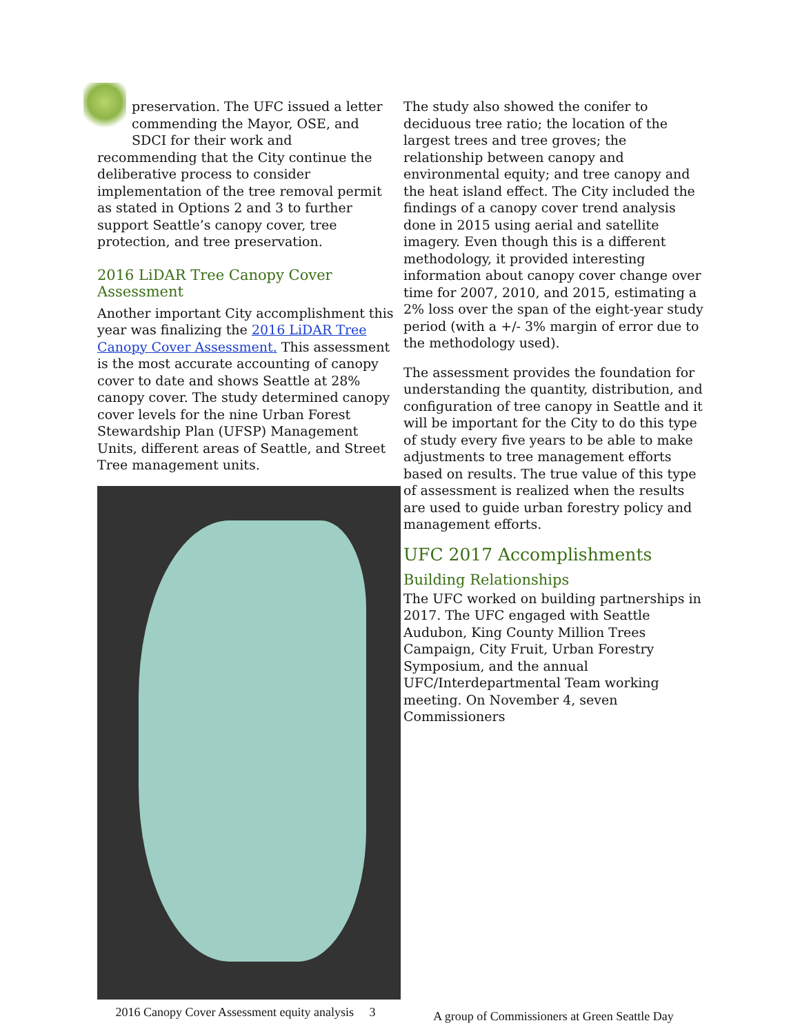preservation. The UFC issued a letter commending the Mayor, OSE, and SDCI for their work and recommending that the City continue the deliberative process to consider implementation of the tree removal permit as stated in Options 2 and 3 to further support Seattle’s canopy cover, tree protection, and tree preservation.
2016 LiDAR Tree Canopy Cover Assessment
Another important City accomplishment this year was finalizing the 2016 LiDAR Tree Canopy Cover Assessment. This assessment is the most accurate accounting of canopy cover to date and shows Seattle at 28% canopy cover. The study determined canopy cover levels for the nine Urban Forest Stewardship Plan (UFSP) Management Units, different areas of Seattle, and Street Tree management units.
2016 Canopy Cover Assessment equity analysis 3
The study also showed the conifer to deciduous tree ratio; the location of the largest trees and tree groves; the relationship between canopy and environmental equity; and tree canopy and the heat island effect. The City included the findings of a canopy cover trend analysis done in 2015 using aerial and satellite imagery. Even though this is a different methodology, it provided interesting information about canopy cover change over time for 2007, 2010, and 2015, estimating a 2% loss over the span of the eight-year study period (with a +/- 3% margin of error due to the methodology used).
The assessment provides the foundation for understanding the quantity, distribution, and configuration of tree canopy in Seattle and it will be important for the City to do this type of study every five years to be able to make adjustments to tree management efforts based on results. The true value of this type of assessment is realized when the results are used to guide urban forestry policy and management efforts.
UFC 2017 Accomplishments
Building Relationships
The UFC worked on building partnerships in 2017. The UFC engaged with Seattle Audubon, King County Million Trees Campaign, City Fruit, Urban Forestry Symposium, and the annual UFC/Interdepartmental Team working meeting. On November 4, seven Commissioners
A group of Commissioners at Green Seattle Day